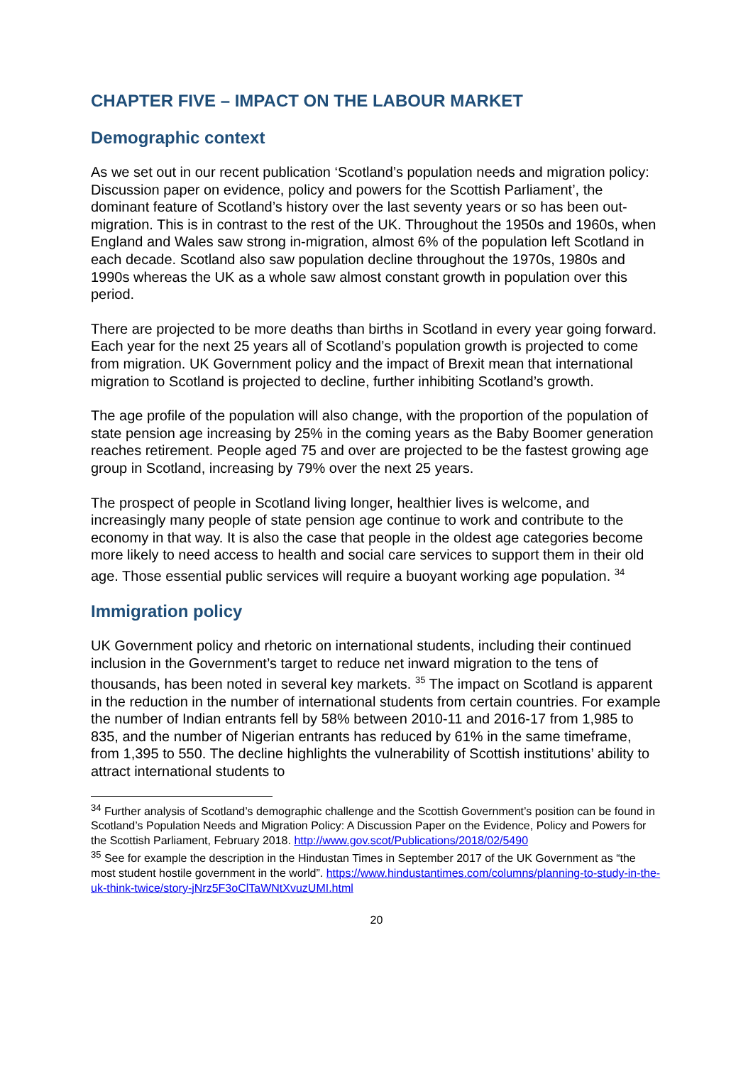CHAPTER FIVE – IMPACT ON THE LABOUR MARKET
Demographic context
As we set out in our recent publication ‘Scotland’s population needs and migration policy: Discussion paper on evidence, policy and powers for the Scottish Parliament’, the dominant feature of Scotland’s history over the last seventy years or so has been out-migration. This is in contrast to the rest of the UK. Throughout the 1950s and 1960s, when England and Wales saw strong in-migration, almost 6% of the population left Scotland in each decade. Scotland also saw population decline throughout the 1970s, 1980s and 1990s whereas the UK as a whole saw almost constant growth in population over this period.
There are projected to be more deaths than births in Scotland in every year going forward. Each year for the next 25 years all of Scotland’s population growth is projected to come from migration. UK Government policy and the impact of Brexit mean that international migration to Scotland is projected to decline, further inhibiting Scotland’s growth.
The age profile of the population will also change, with the proportion of the population of state pension age increasing by 25% in the coming years as the Baby Boomer generation reaches retirement. People aged 75 and over are projected to be the fastest growing age group in Scotland, increasing by 79% over the next 25 years.
The prospect of people in Scotland living longer, healthier lives is welcome, and increasingly many people of state pension age continue to work and contribute to the economy in that way. It is also the case that people in the oldest age categories become more likely to need access to health and social care services to support them in their old age. Those essential public services will require a buoyant working age population. <sup>34</sup>
Immigration policy
UK Government policy and rhetoric on international students, including their continued inclusion in the Government’s target to reduce net inward migration to the tens of thousands, has been noted in several key markets. <sup>35</sup> The impact on Scotland is apparent in the reduction in the number of international students from certain countries. For example the number of Indian entrants fell by 58% between 2010-11 and 2016-17 from 1,985 to 835, and the number of Nigerian entrants has reduced by 61% in the same timeframe, from 1,395 to 550. The decline highlights the vulnerability of Scottish institutions’ ability to attract international students to
<sup>34</sup> Further analysis of Scotland’s demographic challenge and the Scottish Government’s position can be found in Scotland’s Population Needs and Migration Policy: A Discussion Paper on the Evidence, Policy and Powers for the Scottish Parliament, February 2018. http://www.gov.scot/Publications/2018/02/5490
<sup>35</sup> See for example the description in the Hindustan Times in September 2017 of the UK Government as “the most student hostile government in the world”. https://www.hindustantimes.com/columns/planning-to-study-in-the-uk-think-twice/story-jNrz5F3oClTaWNtXvuzUMI.html
20